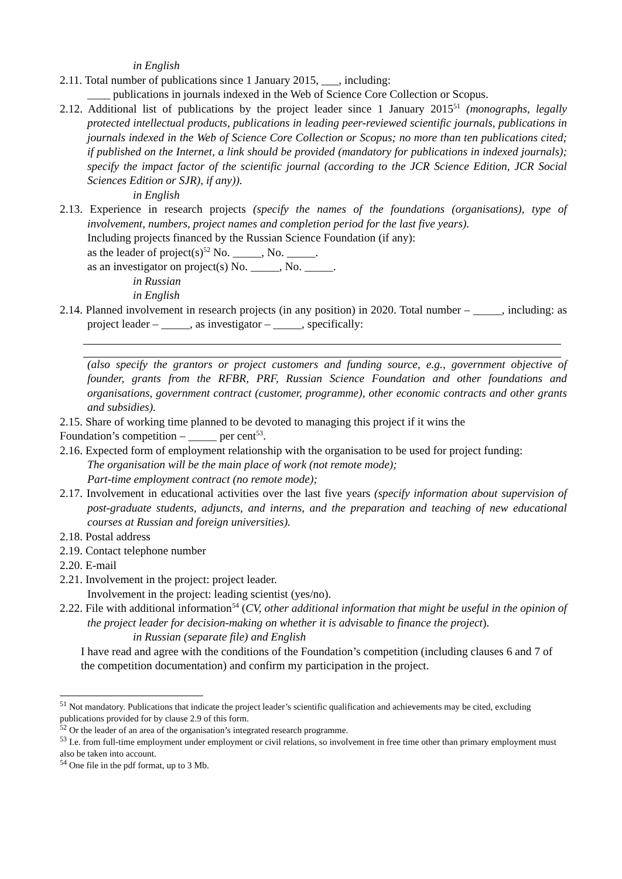in English
2.11. Total number of publications since 1 January 2015, ___, including:
____ publications in journals indexed in the Web of Science Core Collection or Scopus.
2.12. Additional list of publications by the project leader since 1 January 2015<sup>51</sup> (monographs, legally protected intellectual products, publications in leading peer-reviewed scientific journals, publications in journals indexed in the Web of Science Core Collection or Scopus; no more than ten publications cited; if published on the Internet, a link should be provided (mandatory for publications in indexed journals); specify the impact factor of the scientific journal (according to the JCR Science Edition, JCR Social Sciences Edition or SJR), if any)).
in English
2.13. Experience in research projects (specify the names of the foundations (organisations), type of involvement, numbers, project names and completion period for the last five years).
Including projects financed by the Russian Science Foundation (if any):
as the leader of project(s)<sup>52</sup> No. _____, No. _____.
as an investigator on project(s) No. _____, No. _____.
in Russian
in English
2.14. Planned involvement in research projects (in any position) in 2020. Total number – _____, including: as project leader – _____, as investigator – _____, specifically:
(also specify the grantors or project customers and funding source, e.g., government objective of founder, grants from the RFBR, PRF, Russian Science Foundation and other foundations and organisations, government contract (customer, programme), other economic contracts and other grants and subsidies).
2.15. Share of working time planned to be devoted to managing this project if it wins the
Foundation’s competition – _____ per cent<sup>53</sup>.
2.16. Expected form of employment relationship with the organisation to be used for project funding:
The organisation will be the main place of work (not remote mode);
Part-time employment contract (no remote mode);
2.17. Involvement in educational activities over the last five years (specify information about supervision of post-graduate students, adjuncts, and interns, and the preparation and teaching of new educational courses at Russian and foreign universities).
2.18. Postal address
2.19. Contact telephone number
2.20. E-mail
2.21. Involvement in the project: project leader.
Involvement in the project: leading scientist (yes/no).
2.22. File with additional information<sup>54</sup> (CV, other additional information that might be useful in the opinion of the project leader for decision-making on whether it is advisable to finance the project).
in Russian (separate file) and English
I have read and agree with the conditions of the Foundation’s competition (including clauses 6 and 7 of the competition documentation) and confirm my participation in the project.
<sup>51</sup> Not mandatory. Publications that indicate the project leader’s scientific qualification and achievements may be cited, excluding publications provided for by clause 2.9 of this form.
<sup>52</sup> Or the leader of an area of the organisation’s integrated research programme.
<sup>53</sup> I.e. from full-time employment under employment or civil relations, so involvement in free time other than primary employment must also be taken into account.
<sup>54</sup> One file in the pdf format, up to 3 Mb.